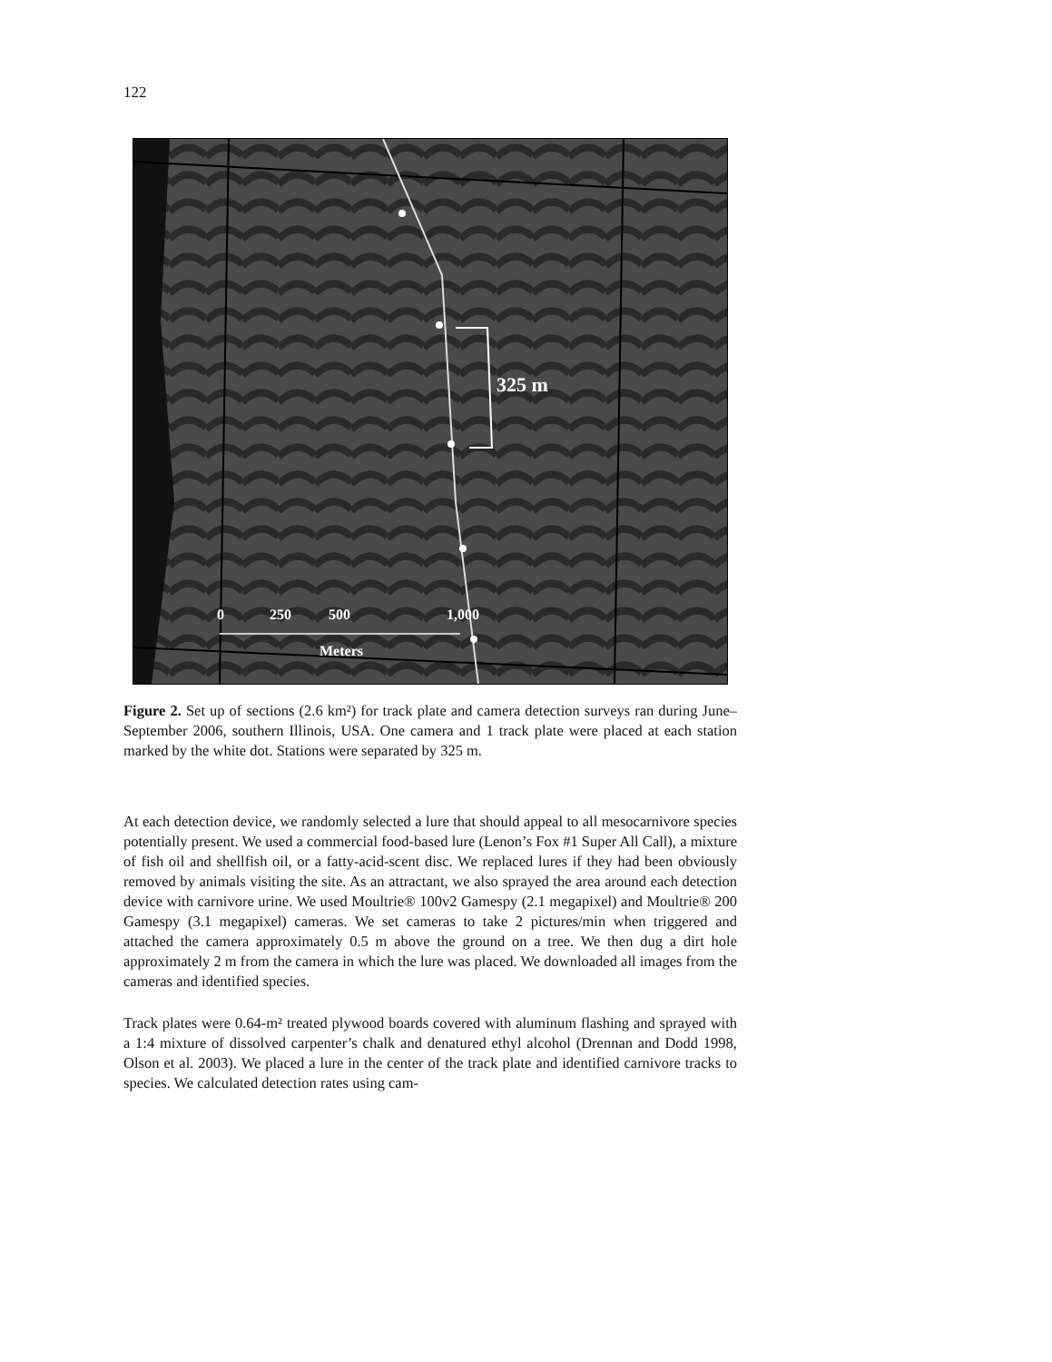122
325 m
0 250 500 1,000
Meters
Figure 2. Set up of sections (2.6 km²) for track plate and camera detection surveys ran during June–September 2006, southern Illinois, USA. One camera and 1 track plate were placed at each station marked by the white dot. Stations were separated by 325 m.
At each detection device, we randomly selected a lure that should appeal to all mesocarnivore species potentially present. We used a commercial food-based lure (Lenon’s Fox #1 Super All Call), a mixture of fish oil and shellfish oil, or a fatty-acid-scent disc. We replaced lures if they had been obviously removed by animals visiting the site. As an attractant, we also sprayed the area around each detection device with carnivore urine. We used Moultrie® 100v2 Gamespy (2.1 megapixel) and Moultrie® 200 Gamespy (3.1 megapixel) cameras. We set cameras to take 2 pictures/min when triggered and attached the camera approximately 0.5 m above the ground on a tree. We then dug a dirt hole approximately 2 m from the camera in which the lure was placed. We downloaded all images from the cameras and identified species.
Track plates were 0.64-m² treated plywood boards covered with aluminum flashing and sprayed with a 1:4 mixture of dissolved carpenter’s chalk and denatured ethyl alcohol (Drennan and Dodd 1998, Olson et al. 2003). We placed a lure in the center of the track plate and identified carnivore tracks to species. We calculated detection rates using cam-